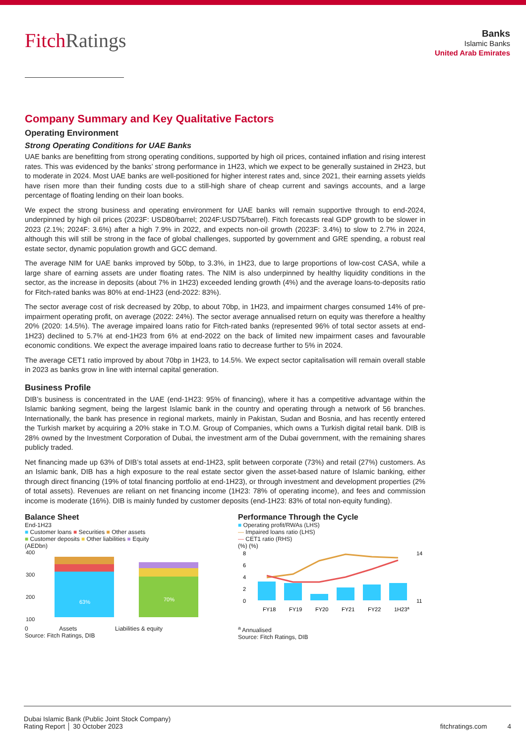FitchRatings
Banks
Islamic Banks
United Arab Emirates
Company Summary and Key Qualitative Factors
Operating Environment
Strong Operating Conditions for UAE Banks
UAE banks are benefitting from strong operating conditions, supported by high oil prices, contained inflation and rising interest rates. This was evidenced by the banks’ strong performance in 1H23, which we expect to be generally sustained in 2H23, but to moderate in 2024. Most UAE banks are well-positioned for higher interest rates and, since 2021, their earning assets yields have risen more than their funding costs due to a still-high share of cheap current and savings accounts, and a large percentage of floating lending on their loan books.
We expect the strong business and operating environment for UAE banks will remain supportive through to end-2024, underpinned by high oil prices (2023F: USD80/barrel; 2024F:USD75/barrel). Fitch forecasts real GDP growth to be slower in 2023 (2.1%; 2024F: 3.6%) after a high 7.9% in 2022, and expects non-oil growth (2023F: 3.4%) to slow to 2.7% in 2024, although this will still be strong in the face of global challenges, supported by government and GRE spending, a robust real estate sector, dynamic population growth and GCC demand.
The average NIM for UAE banks improved by 50bp, to 3.3%, in 1H23, due to large proportions of low-cost CASA, while a large share of earning assets are under floating rates. The NIM is also underpinned by healthy liquidity conditions in the sector, as the increase in deposits (about 7% in 1H23) exceeded lending growth (4%) and the average loans-to-deposits ratio for Fitch-rated banks was 80% at end-1H23 (end-2022: 83%).
The sector average cost of risk decreased by 20bp, to about 70bp, in 1H23, and impairment charges consumed 14% of pre-impairment operating profit, on average (2022: 24%). The sector average annualised return on equity was therefore a healthy 20% (2020: 14.5%). The average impaired loans ratio for Fitch-rated banks (represented 96% of total sector assets at end-1H23) declined to 5.7% at end-1H23 from 6% at end-2022 on the back of limited new impairment cases and favourable economic conditions. We expect the average impaired loans ratio to decrease further to 5% in 2024.
The average CET1 ratio improved by about 70bp in 1H23, to 14.5%. We expect sector capitalisation will remain overall stable in 2023 as banks grow in line with internal capital generation.
Business Profile
DIB’s business is concentrated in the UAE (end-1H23: 95% of financing), where it has a competitive advantage within the Islamic banking segment, being the largest Islamic bank in the country and operating through a network of 56 branches. Internationally, the bank has presence in regional markets, mainly in Pakistan, Sudan and Bosnia, and has recently entered the Turkish market by acquiring a 20% stake in T.O.M. Group of Companies, which owns a Turkish digital retail bank. DIB is 28% owned by the Investment Corporation of Dubai, the investment arm of the Dubai government, with the remaining shares publicly traded.
Net financing made up 63% of DIB’s total assets at end-1H23, split between corporate (73%) and retail (27%) customers. As an Islamic bank, DIB has a high exposure to the real estate sector given the asset-based nature of Islamic banking, either through direct financing (19% of total financing portfolio at end-1H23), or through investment and development properties (2% of total assets). Revenues are reliant on net financing income (1H23: 78% of operating income), and fees and commission income is moderate (16%). DIB is mainly funded by customer deposits (end-1H23: 83% of total non-equity funding).
Balance Sheet
End-1H23
■ Customer loans ■ Securities ■ Other assets
■ Customer deposits ■ Other liabilities ■ Equity
(AEDbn)
400
300
200
100
63%
70%
0 Assets Liabilities & equity
Source: Fitch Ratings, DIB
Performance Through the Cycle
■ Operating profit/RWAs (LHS)
— Impaired loans ratio (LHS)
— CET1 ratio (RHS)
(%) (%)
8
6
4
2
0
14
11
FY18
FY19
FY20
FY21
FY22
1H23a
<sup>a</sup> Annualised
Source: Fitch Ratings, DIB
Dubai Islamic Bank (Public Joint Stock Company)
Rating Report │ 30 October 2023
fitchratings.com 4